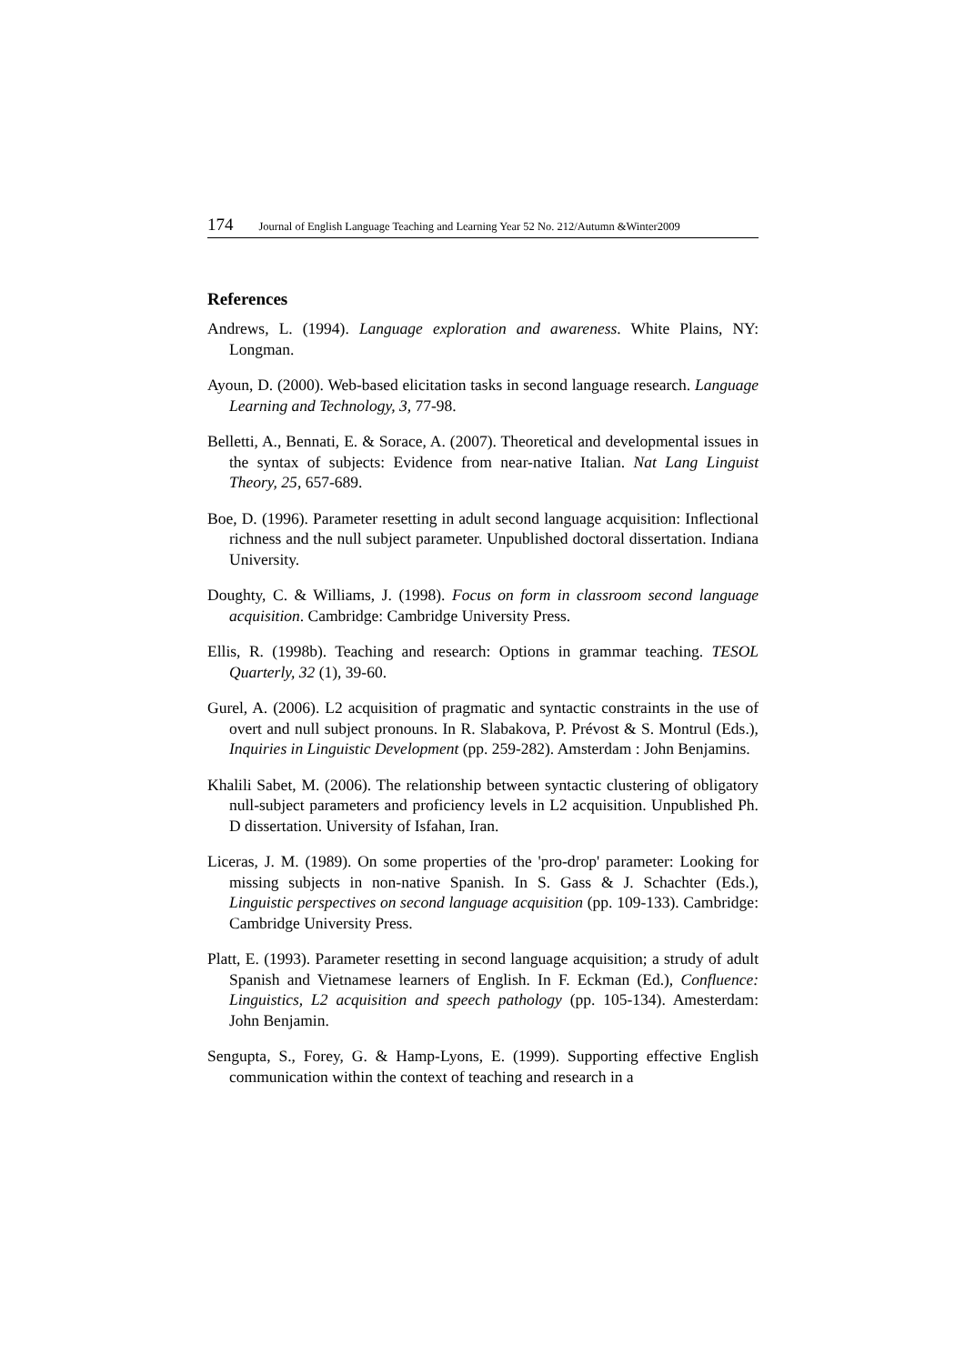174 Journal of English Language Teaching and Learning Year 52 No. 212/Autumn &Winter2009
References
Andrews, L. (1994). Language exploration and awareness. White Plains, NY: Longman.
Ayoun, D. (2000). Web-based elicitation tasks in second language research. Language Learning and Technology, 3, 77-98.
Belletti, A., Bennati, E. & Sorace, A. (2007). Theoretical and developmental issues in the syntax of subjects: Evidence from near-native Italian. Nat Lang Linguist Theory, 25, 657-689.
Boe, D. (1996). Parameter resetting in adult second language acquisition: Inflectional richness and the null subject parameter. Unpublished doctoral dissertation. Indiana University.
Doughty, C. & Williams, J. (1998). Focus on form in classroom second language acquisition. Cambridge: Cambridge University Press.
Ellis, R. (1998b). Teaching and research: Options in grammar teaching. TESOL Quarterly, 32 (1), 39-60.
Gurel, A. (2006). L2 acquisition of pragmatic and syntactic constraints in the use of overt and null subject pronouns. In R. Slabakova, P. Prévost & S. Montrul (Eds.), Inquiries in Linguistic Development (pp. 259-282). Amsterdam : John Benjamins.
Khalili Sabet, M. (2006). The relationship between syntactic clustering of obligatory null-subject parameters and proficiency levels in L2 acquisition. Unpublished Ph. D dissertation. University of Isfahan, Iran.
Liceras, J. M. (1989). On some properties of the 'pro-drop' parameter: Looking for missing subjects in non-native Spanish. In S. Gass & J. Schachter (Eds.), Linguistic perspectives on second language acquisition (pp. 109-133). Cambridge: Cambridge University Press.
Platt, E. (1993). Parameter resetting in second language acquisition; a strudy of adult Spanish and Vietnamese learners of English. In F. Eckman (Ed.), Confluence: Linguistics, L2 acquisition and speech pathology (pp. 105-134). Amesterdam: John Benjamin.
Sengupta, S., Forey, G. & Hamp-Lyons, E. (1999). Supporting effective English communication within the context of teaching and research in a